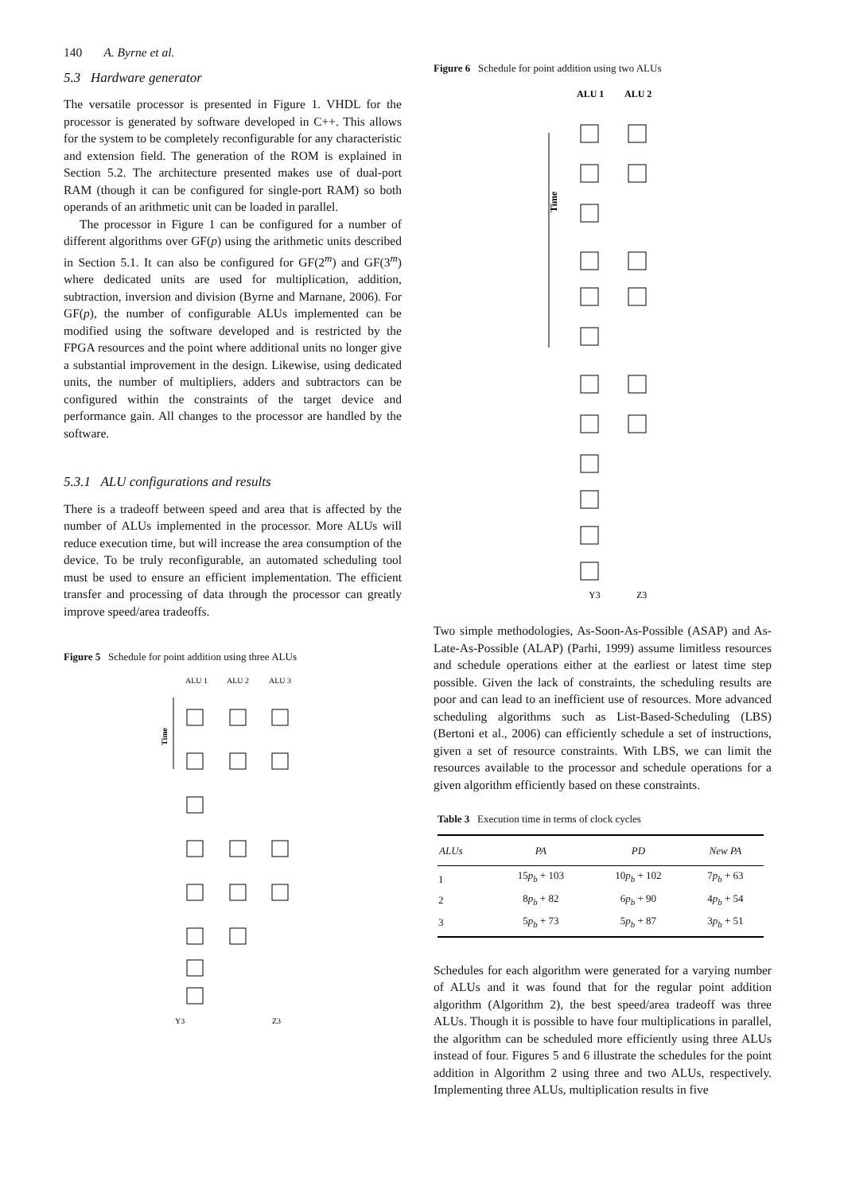140 A. Byrne et al.
5.3 Hardware generator
The versatile processor is presented in Figure 1. VHDL for the processor is generated by software developed in C++. This allows for the system to be completely reconfigurable for any characteristic and extension field. The generation of the ROM is explained in Section 5.2. The architecture presented makes use of dual-port RAM (though it can be configured for single-port RAM) so both operands of an arithmetic unit can be loaded in parallel.
The processor in Figure 1 can be configured for a number of different algorithms over GF(p) using the arithmetic units described in Section 5.1. It can also be configured for GF(2<sup>m</sup>) and GF(3<sup>m</sup>) where dedicated units are used for multiplication, addition, subtraction, inversion and division (Byrne and Marnane, 2006). For GF(p), the number of configurable ALUs implemented can be modified using the software developed and is restricted by the FPGA resources and the point where additional units no longer give a substantial improvement in the design. Likewise, using dedicated units, the number of multipliers, adders and subtractors can be configured within the constraints of the target device and performance gain. All changes to the processor are handled by the software.
5.3.1 ALU configurations and results
There is a tradeoff between speed and area that is affected by the number of ALUs implemented in the processor. More ALUs will reduce execution time, but will increase the area consumption of the device. To be truly reconfigurable, an automated scheduling tool must be used to ensure an efficient implementation. The efficient transfer and processing of data through the processor can greatly improve speed/area tradeoffs.
Figure 5 Schedule for point addition using three ALUs
ALU 1
ALU 2
ALU 3
Time
Y3
Z3
Figure 6 Schedule for point addition using two ALUs
ALU 1
ALU 2
Time
Y3
Z3
Two simple methodologies, As-Soon-As-Possible (ASAP) and As-Late-As-Possible (ALAP) (Parhi, 1999) assume limitless resources and schedule operations either at the earliest or latest time step possible. Given the lack of constraints, the scheduling results are poor and can lead to an inefficient use of resources. More advanced scheduling algorithms such as List-Based-Scheduling (LBS) (Bertoni et al., 2006) can efficiently schedule a set of instructions, given a set of resource constraints. With LBS, we can limit the resources available to the processor and schedule operations for a given algorithm efficiently based on these constraints.
Table 3 Execution time in terms of clock cycles
| ALUs | PA | PD | New PA |
| --- | --- | --- | --- |
| 1 | 15 p<sub>b</sub> + 103 | 10 p<sub>b</sub> + 102 | 7 p<sub>b</sub> + 63 |
| 2 | 8 p<sub>b</sub> + 82 | 6 p<sub>b</sub> + 90 | 4 p<sub>b</sub> + 54 |
| 3 | 5 p<sub>b</sub> + 73 | 5 p<sub>b</sub> + 87 | 3 p<sub>b</sub> + 51 |
Schedules for each algorithm were generated for a varying number of ALUs and it was found that for the regular point addition algorithm (Algorithm 2), the best speed/area tradeoff was three ALUs. Though it is possible to have four multiplications in parallel, the algorithm can be scheduled more efficiently using three ALUs instead of four. Figures 5 and 6 illustrate the schedules for the point addition in Algorithm 2 using three and two ALUs, respectively. Implementing three ALUs, multiplication results in five